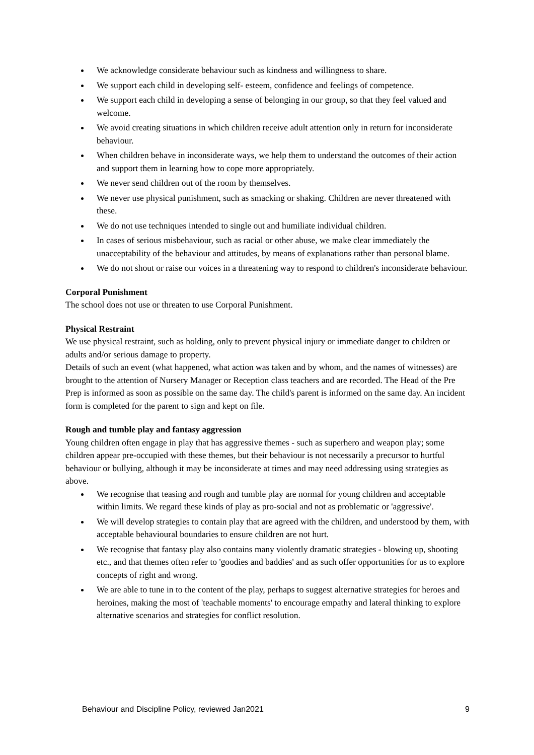We acknowledge considerate behaviour such as kindness and willingness to share.
We support each child in developing self- esteem, confidence and feelings of competence.
We support each child in developing a sense of belonging in our group, so that they feel valued and welcome.
We avoid creating situations in which children receive adult attention only in return for inconsiderate behaviour.
When children behave in inconsiderate ways, we help them to understand the outcomes of their action and support them in learning how to cope more appropriately.
We never send children out of the room by themselves.
We never use physical punishment, such as smacking or shaking. Children are never threatened with these.
We do not use techniques intended to single out and humiliate individual children.
In cases of serious misbehaviour, such as racial or other abuse, we make clear immediately the unacceptability of the behaviour and attitudes, by means of explanations rather than personal blame.
We do not shout or raise our voices in a threatening way to respond to children's inconsiderate behaviour.
Corporal Punishment
The school does not use or threaten to use Corporal Punishment.
Physical Restraint
We use physical restraint, such as holding, only to prevent physical injury or immediate danger to children or adults and/or serious damage to property.
Details of such an event (what happened, what action was taken and by whom, and the names of witnesses) are brought to the attention of Nursery Manager or Reception class teachers and are recorded. The Head of the Pre Prep is informed as soon as possible on the same day. The child's parent is informed on the same day. An incident form is completed for the parent to sign and kept on file.
Rough and tumble play and fantasy aggression
Young children often engage in play that has aggressive themes - such as superhero and weapon play; some children appear pre-occupied with these themes, but their behaviour is not necessarily a precursor to hurtful behaviour or bullying, although it may be inconsiderate at times and may need addressing using strategies as above.
We recognise that teasing and rough and tumble play are normal for young children and acceptable within limits. We regard these kinds of play as pro-social and not as problematic or 'aggressive'.
We will develop strategies to contain play that are agreed with the children, and understood by them, with acceptable behavioural boundaries to ensure children are not hurt.
We recognise that fantasy play also contains many violently dramatic strategies - blowing up, shooting etc., and that themes often refer to 'goodies and baddies' and as such offer opportunities for us to explore concepts of right and wrong.
We are able to tune in to the content of the play, perhaps to suggest alternative strategies for heroes and heroines, making the most of 'teachable moments' to encourage empathy and lateral thinking to explore alternative scenarios and strategies for conflict resolution.
Behaviour and Discipline Policy, reviewed Jan2021 9